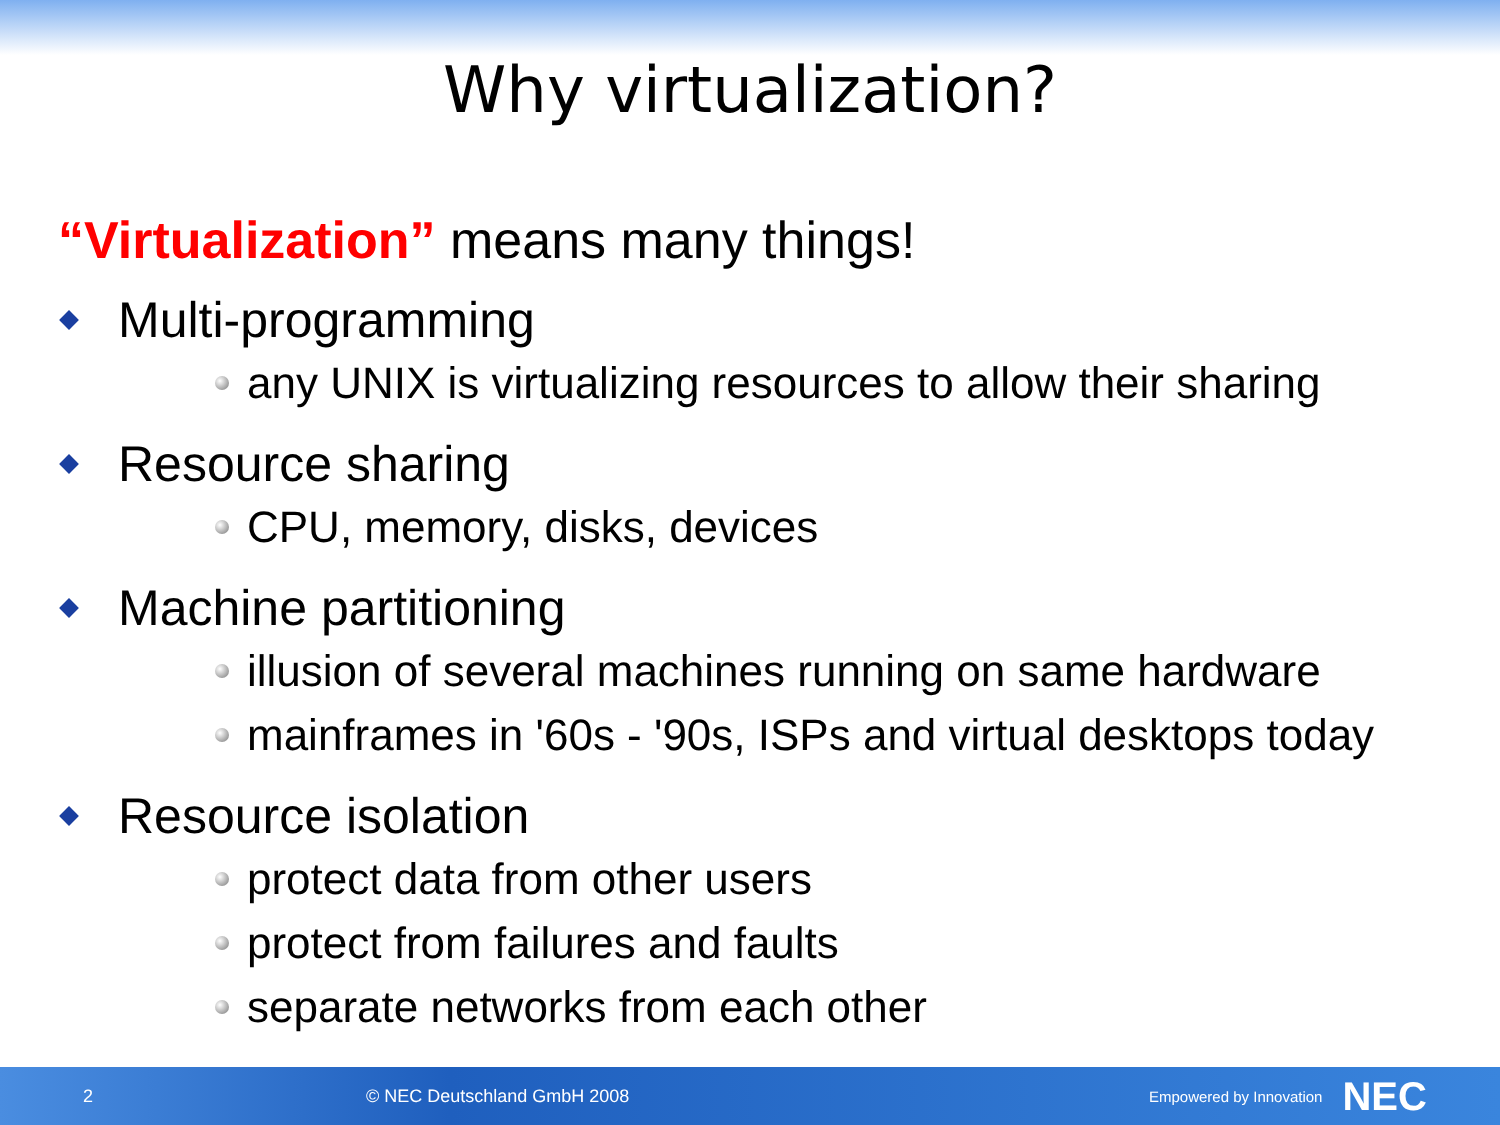Why virtualization?
“Virtualization” means many things!
Multi-programming
any UNIX is virtualizing resources to allow their sharing
Resource sharing
CPU, memory, disks, devices
Machine partitioning
illusion of several machines running on same hardware
mainframes in '60s - '90s, ISPs and virtual desktops today
Resource isolation
protect data from other users
protect from failures and faults
separate networks from each other
2 © NEC Deutschland GmbH 2008 Empowered by Innovation NEC